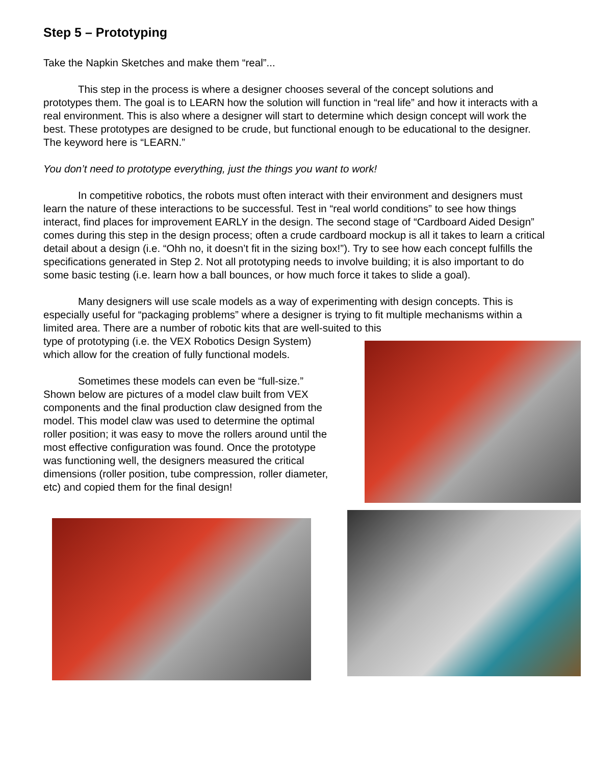Step 5 – Prototyping
Take the Napkin Sketches and make them “real”...
This step in the process is where a designer chooses several of the concept solutions and prototypes them. The goal is to LEARN how the solution will function in “real life” and how it interacts with a real environment. This is also where a designer will start to determine which design concept will work the best. These prototypes are designed to be crude, but functional enough to be educational to the designer. The keyword here is “LEARN.”
You don’t need to prototype everything, just the things you want to work!
In competitive robotics, the robots must often interact with their environment and designers must learn the nature of these interactions to be successful. Test in “real world conditions” to see how things interact, find places for improvement EARLY in the design. The second stage of “Cardboard Aided Design” comes during this step in the design process; often a crude cardboard mockup is all it takes to learn a critical detail about a design (i.e. “Ohh no, it doesn’t fit in the sizing box!”). Try to see how each concept fulfills the specifications generated in Step 2. Not all prototyping needs to involve building; it is also important to do some basic testing (i.e. learn how a ball bounces, or how much force it takes to slide a goal).
Many designers will use scale models as a way of experimenting with design concepts. This is especially useful for “packaging problems” where a designer is trying to fit multiple mechanisms within a limited area. There are a number of robotic kits that are well-suited to this
type of prototyping (i.e. the VEX Robotics Design System) which allow for the creation of fully functional models.
Sometimes these models can even be “full-size.” Shown below are pictures of a model claw built from VEX components and the final production claw designed from the model. This model claw was used to determine the optimal roller position; it was easy to move the rollers around until the most effective configuration was found. Once the prototype was functioning well, the designers measured the critical dimensions (roller position, tube compression, roller diameter, etc) and copied them for the final design!